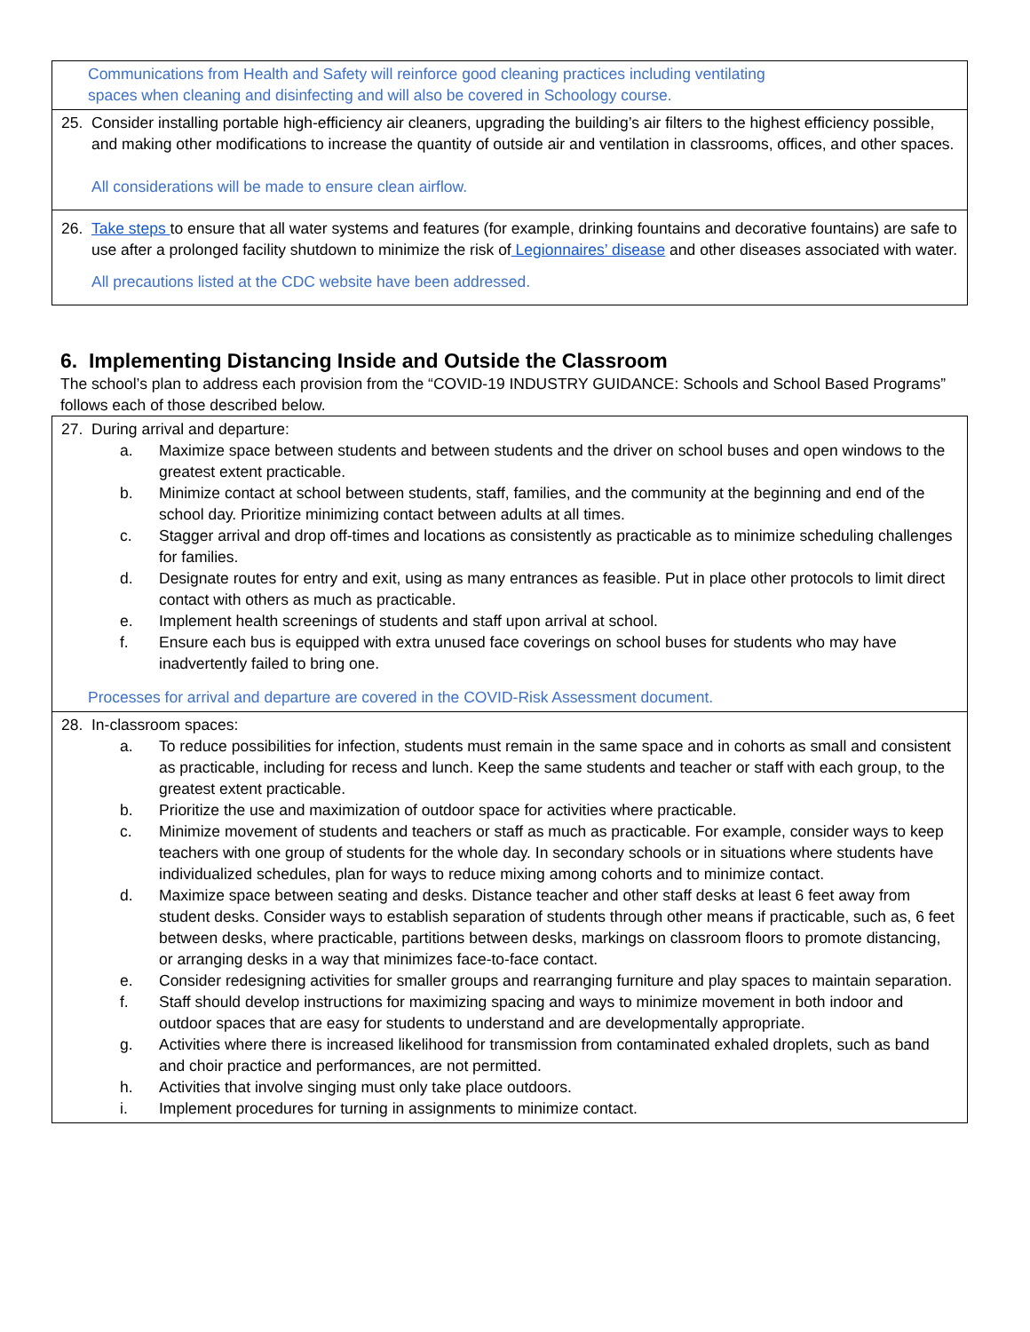| Communications from Health and Safety will reinforce good cleaning practices including ventilating spaces when cleaning and disinfecting and will also be covered in Schoology course. |
| 25. Consider installing portable high-efficiency air cleaners, upgrading the building’s air filters to the highest efficiency possible, and making other modifications to increase the quantity of outside air and ventilation in classrooms, offices, and other spaces. All considerations will be made to ensure clean airflow. |
| 26. Take steps to ensure that all water systems and features (for example, drinking fountains and decorative fountains) are safe to use after a prolonged facility shutdown to minimize the risk of Legionnaires’ disease and other diseases associated with water. All precautions listed at the CDC website have been addressed. |
6. Implementing Distancing Inside and Outside the Classroom
The school’s plan to address each provision from the “COVID-19 INDUSTRY GUIDANCE: Schools and School Based Programs” follows each of those described below.
| 27. During arrival and departure: a. Maximize space between students and between students and the driver on school buses and open windows to the greatest extent practicable. b. Minimize contact at school between students, staff, families, and the community at the beginning and end of the school day. Prioritize minimizing contact between adults at all times. c. Stagger arrival and drop off-times and locations as consistently as practicable as to minimize scheduling challenges for families. d. Designate routes for entry and exit, using as many entrances as feasible. Put in place other protocols to limit direct contact with others as much as practicable. e. Implement health screenings of students and staff upon arrival at school. f. Ensure each bus is equipped with extra unused face coverings on school buses for students who may have inadvertently failed to bring one. Processes for arrival and departure are covered in the COVID-Risk Assessment document. |
| 28. In-classroom spaces: a. To reduce possibilities for infection, students must remain in the same space and in cohorts as small and consistent as practicable, including for recess and lunch. Keep the same students and teacher or staff with each group, to the greatest extent practicable. b. Prioritize the use and maximization of outdoor space for activities where practicable. c. Minimize movement of students and teachers or staff as much as practicable. For example, consider ways to keep teachers with one group of students for the whole day. In secondary schools or in situations where students have individualized schedules, plan for ways to reduce mixing among cohorts and to minimize contact. d. Maximize space between seating and desks. Distance teacher and other staff desks at least 6 feet away from student desks. Consider ways to establish separation of students through other means if practicable, such as, 6 feet between desks, where practicable, partitions between desks, markings on classroom floors to promote distancing, or arranging desks in a way that minimizes face-to-face contact. e. Consider redesigning activities for smaller groups and rearranging furniture and play spaces to maintain separation. f. Staff should develop instructions for maximizing spacing and ways to minimize movement in both indoor and outdoor spaces that are easy for students to understand and are developmentally appropriate. g. Activities where there is increased likelihood for transmission from contaminated exhaled droplets, such as band and choir practice and performances, are not permitted. h. Activities that involve singing must only take place outdoors. i. Implement procedures for turning in assignments to minimize contact. |